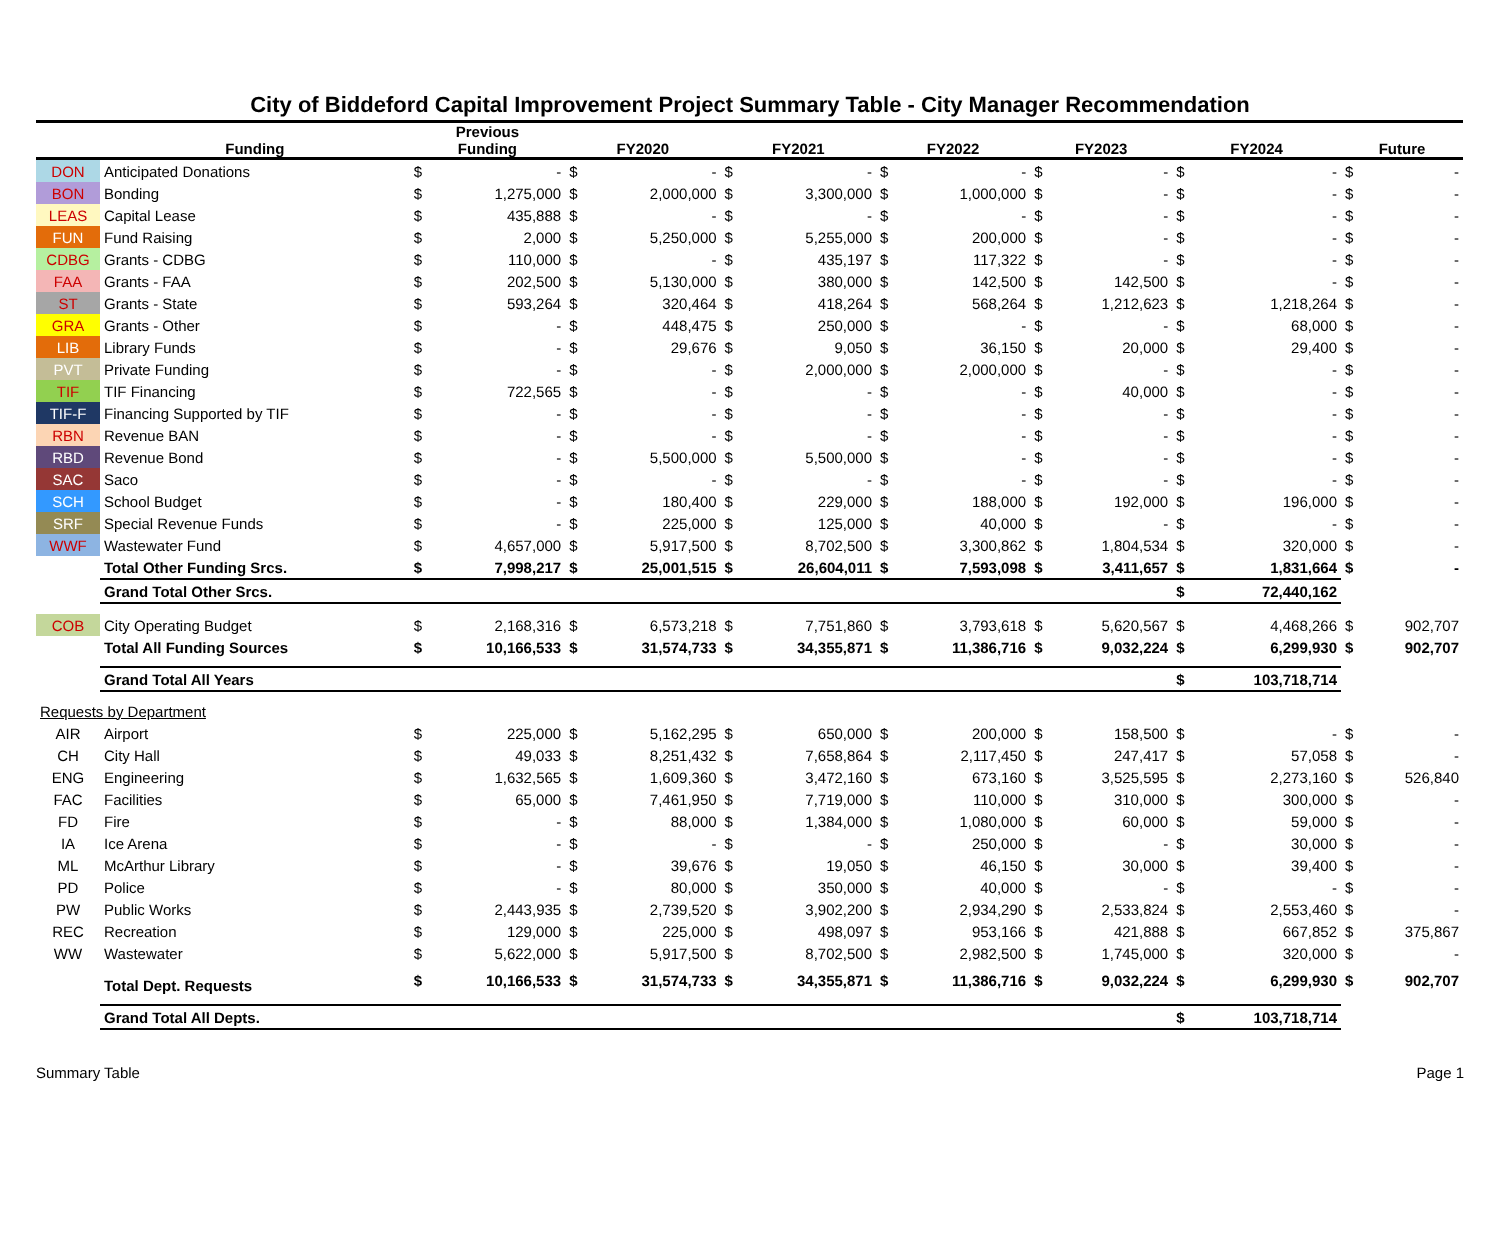City of Biddeford Capital Improvement Project Summary Table - City Manager Recommendation
| | Funding | Previous Funding | | FY2020 | | FY2021 | | FY2022 | | FY2023 | | FY2024 | | Future | |
| --- | --- | --- | --- | --- | --- | --- | --- | --- | --- | --- | --- | --- | --- | --- | --- |
| DON | Anticipated Donations | $ | - | $ | - | $ | - | $ | - | $ | - | $ | - | $ | - |
| BON | Bonding | $ | 1,275,000 | $ | 2,000,000 | $ | 3,300,000 | $ | 1,000,000 | $ | - | $ | - | $ | - |
| LEAS | Capital Lease | $ | 435,888 | $ | - | $ | - | $ | - | $ | - | $ | - | $ | - |
| FUN | Fund Raising | $ | 2,000 | $ | 5,250,000 | $ | 5,255,000 | $ | 200,000 | $ | - | $ | - | $ | - |
| CDBG | Grants - CDBG | $ | 110,000 | $ | - | $ | 435,197 | $ | 117,322 | $ | - | $ | - | $ | - |
| FAA | Grants - FAA | $ | 202,500 | $ | 5,130,000 | $ | 380,000 | $ | 142,500 | $ | 142,500 | $ | - | $ | - |
| ST | Grants - State | $ | 593,264 | $ | 320,464 | $ | 418,264 | $ | 568,264 | $ | 1,212,623 | $ | 1,218,264 | $ | - |
| GRA | Grants - Other | $ | - | $ | 448,475 | $ | 250,000 | $ | - | $ | - | $ | 68,000 | $ | - |
| LIB | Library Funds | $ | - | $ | 29,676 | $ | 9,050 | $ | 36,150 | $ | 20,000 | $ | 29,400 | $ | - |
| PVT | Private Funding | $ | - | $ | - | $ | 2,000,000 | $ | 2,000,000 | $ | - | $ | - | $ | - |
| TIF | TIF Financing | $ | 722,565 | $ | - | $ | - | $ | - | $ | 40,000 | $ | - | $ | - |
| TIF-F | Financing Supported by TIF | $ | - | $ | - | $ | - | $ | - | $ | - | $ | - | $ | - |
| RBN | Revenue BAN | $ | - | $ | - | $ | - | $ | - | $ | - | $ | - | $ | - |
| RBD | Revenue Bond | $ | - | $ | 5,500,000 | $ | 5,500,000 | $ | - | $ | - | $ | - | $ | - |
| SAC | Saco | $ | - | $ | - | $ | - | $ | - | $ | - | $ | - | $ | - |
| SCH | School Budget | $ | - | $ | 180,400 | $ | 229,000 | $ | 188,000 | $ | 192,000 | $ | 196,000 | $ | - |
| SRF | Special Revenue Funds | $ | - | $ | 225,000 | $ | 125,000 | $ | 40,000 | $ | - | $ | - | $ | - |
| WWF | Wastewater Fund | $ | 4,657,000 | $ | 5,917,500 | $ | 8,702,500 | $ | 3,300,862 | $ | 1,804,534 | $ | 320,000 | $ | - |
| | Total Other Funding Srcs. | $ | 7,998,217 | $ | 25,001,515 | $ | 26,604,011 | $ | 7,593,098 | $ | 3,411,657 | $ | 1,831,664 | $ | - |
| | Grand Total Other Srcs. | | | | | | | | | | | $ | 72,440,162 | | |
| COB | City Operating Budget | $ | 2,168,316 | $ | 6,573,218 | $ | 7,751,860 | $ | 3,793,618 | $ | 5,620,567 | $ | 4,468,266 | $ | 902,707 |
| | Total All Funding Sources | $ | 10,166,533 | $ | 31,574,733 | $ | 34,355,871 | $ | 11,386,716 | $ | 9,032,224 | $ | 6,299,930 | $ | 902,707 |
| | Grand Total All Years | | | | | | | | | | | $ | 103,718,714 | | |
| Requests by Department | | | | | | | | | | | | | | | |
| AIR | Airport | $ | 225,000 | $ | 5,162,295 | $ | 650,000 | $ | 200,000 | $ | 158,500 | $ | - | $ | - |
| CH | City Hall | $ | 49,033 | $ | 8,251,432 | $ | 7,658,864 | $ | 2,117,450 | $ | 247,417 | $ | 57,058 | $ | - |
| ENG | Engineering | $ | 1,632,565 | $ | 1,609,360 | $ | 3,472,160 | $ | 673,160 | $ | 3,525,595 | $ | 2,273,160 | $ | 526,840 |
| FAC | Facilities | $ | 65,000 | $ | 7,461,950 | $ | 7,719,000 | $ | 110,000 | $ | 310,000 | $ | 300,000 | $ | - |
| FD | Fire | $ | - | $ | 88,000 | $ | 1,384,000 | $ | 1,080,000 | $ | 60,000 | $ | 59,000 | $ | - |
| IA | Ice Arena | $ | - | $ | - | $ | - | $ | 250,000 | $ | - | $ | 30,000 | $ | - |
| ML | McArthur Library | $ | - | $ | 39,676 | $ | 19,050 | $ | 46,150 | $ | 30,000 | $ | 39,400 | $ | - |
| PD | Police | $ | - | $ | 80,000 | $ | 350,000 | $ | 40,000 | $ | - | $ | - | $ | - |
| PW | Public Works | $ | 2,443,935 | $ | 2,739,520 | $ | 3,902,200 | $ | 2,934,290 | $ | 2,533,824 | $ | 2,553,460 | $ | - |
| REC | Recreation | $ | 129,000 | $ | 225,000 | $ | 498,097 | $ | 953,166 | $ | 421,888 | $ | 667,852 | $ | 375,867 |
| WW | Wastewater | $ | 5,622,000 | $ | 5,917,500 | $ | 8,702,500 | $ | 2,982,500 | $ | 1,745,000 | $ | 320,000 | $ | - |
| | Total Dept. Requests | $ | 10,166,533 | $ | 31,574,733 | $ | 34,355,871 | $ | 11,386,716 | $ | 9,032,224 | $ | 6,299,930 | $ | 902,707 |
| | Grand Total All Depts. | | | | | | | | | | | $ | 103,718,714 | | |
Summary Table Page 1